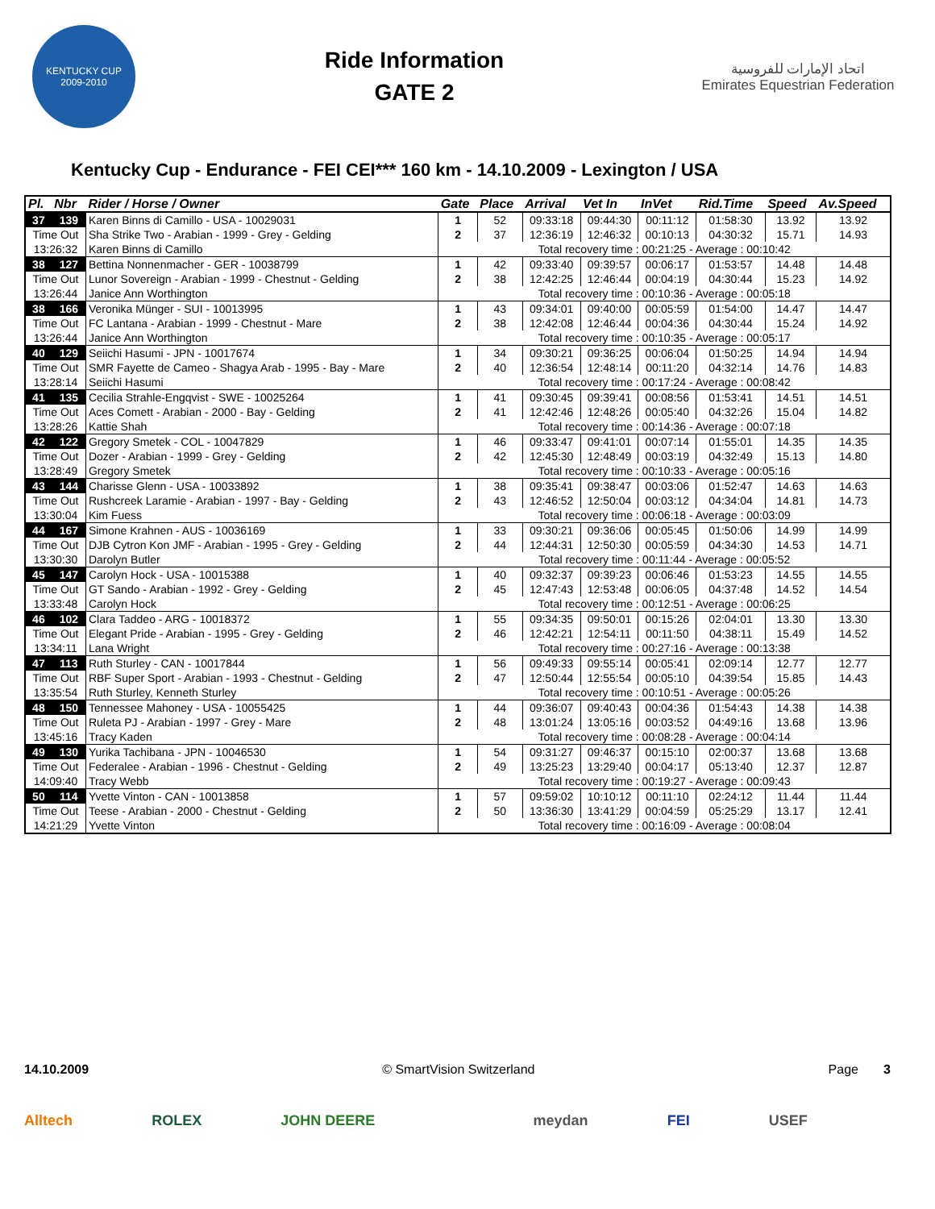KENTUCKY CUP
2009-2010
Ride Information
GATE 2
اتحاد الإمارات للفروسية
Emirates Equestrian Federation
Kentucky Cup - Endurance - FEI CEI*** 160 km - 14.10.2009 - Lexington / USA
| Pl. | Nbr | Rider / Horse / Owner | Gate | Place | Arrival | Vet In | InVet | Rid.Time | Speed | Av.Speed |
| --- | --- | --- | --- | --- | --- | --- | --- | --- | --- | --- |
| 37 | 139 | Karen Binns di Camillo - USA - 10029031 | 1 | 52 | 09:33:18 | 09:44:30 | 00:11:12 | 01:58:30 | 13.92 | 13.92 |
| Time Out | | Sha Strike Two - Arabian - 1999 - Grey - Gelding | 2 | 37 | 12:36:19 | 12:46:32 | 00:10:13 | 04:30:32 | 15.71 | 14.93 |
| 13:26:32 | | Karen Binns di Camillo | Total recovery time : 00:21:25 - Average : 00:10:42 | | | | | | | |
| 38 | 127 | Bettina Nonnenmacher - GER - 10038799 | 1 | 42 | 09:33:40 | 09:39:57 | 00:06:17 | 01:53:57 | 14.48 | 14.48 |
| Time Out | | Lunor Sovereign - Arabian - 1999 - Chestnut - Gelding | 2 | 38 | 12:42:25 | 12:46:44 | 00:04:19 | 04:30:44 | 15.23 | 14.92 |
| 13:26:44 | | Janice Ann Worthington | Total recovery time : 00:10:36 - Average : 00:05:18 | | | | | | | |
| 38 | 166 | Veronika Münger - SUI - 10013995 | 1 | 43 | 09:34:01 | 09:40:00 | 00:05:59 | 01:54:00 | 14.47 | 14.47 |
| Time Out | | FC Lantana - Arabian - 1999 - Chestnut - Mare | 2 | 38 | 12:42:08 | 12:46:44 | 00:04:36 | 04:30:44 | 15.24 | 14.92 |
| 13:26:44 | | Janice Ann Worthington | Total recovery time : 00:10:35 - Average : 00:05:17 | | | | | | | |
| 40 | 129 | Seiichi Hasumi - JPN - 10017674 | 1 | 34 | 09:30:21 | 09:36:25 | 00:06:04 | 01:50:25 | 14.94 | 14.94 |
| Time Out | | SMR Fayette de Cameo - Shagya Arab - 1995 - Bay - Mare | 2 | 40 | 12:36:54 | 12:48:14 | 00:11:20 | 04:32:14 | 14.76 | 14.83 |
| 13:28:14 | | Seiichi Hasumi | Total recovery time : 00:17:24 - Average : 00:08:42 | | | | | | | |
| 41 | 135 | Cecilia Strahle-Engqvist - SWE - 10025264 | 1 | 41 | 09:30:45 | 09:39:41 | 00:08:56 | 01:53:41 | 14.51 | 14.51 |
| Time Out | | Aces Comett - Arabian - 2000 - Bay - Gelding | 2 | 41 | 12:42:46 | 12:48:26 | 00:05:40 | 04:32:26 | 15.04 | 14.82 |
| 13:28:26 | | Kattie Shah | Total recovery time : 00:14:36 - Average : 00:07:18 | | | | | | | |
| 42 | 122 | Gregory Smetek - COL - 10047829 | 1 | 46 | 09:33:47 | 09:41:01 | 00:07:14 | 01:55:01 | 14.35 | 14.35 |
| Time Out | | Dozer - Arabian - 1999 - Grey - Gelding | 2 | 42 | 12:45:30 | 12:48:49 | 00:03:19 | 04:32:49 | 15.13 | 14.80 |
| 13:28:49 | | Gregory Smetek | Total recovery time : 00:10:33 - Average : 00:05:16 | | | | | | | |
| 43 | 144 | Charisse Glenn - USA - 10033892 | 1 | 38 | 09:35:41 | 09:38:47 | 00:03:06 | 01:52:47 | 14.63 | 14.63 |
| Time Out | | Rushcreek Laramie - Arabian - 1997 - Bay - Gelding | 2 | 43 | 12:46:52 | 12:50:04 | 00:03:12 | 04:34:04 | 14.81 | 14.73 |
| 13:30:04 | | Kim Fuess | Total recovery time : 00:06:18 - Average : 00:03:09 | | | | | | | |
| 44 | 167 | Simone Krahnen - AUS - 10036169 | 1 | 33 | 09:30:21 | 09:36:06 | 00:05:45 | 01:50:06 | 14.99 | 14.99 |
| Time Out | | DJB Cytron Kon JMF - Arabian - 1995 - Grey - Gelding | 2 | 44 | 12:44:31 | 12:50:30 | 00:05:59 | 04:34:30 | 14.53 | 14.71 |
| 13:30:30 | | Darolyn Butler | Total recovery time : 00:11:44 - Average : 00:05:52 | | | | | | | |
| 45 | 147 | Carolyn Hock - USA - 10015388 | 1 | 40 | 09:32:37 | 09:39:23 | 00:06:46 | 01:53:23 | 14.55 | 14.55 |
| Time Out | | GT Sando - Arabian - 1992 - Grey - Gelding | 2 | 45 | 12:47:43 | 12:53:48 | 00:06:05 | 04:37:48 | 14.52 | 14.54 |
| 13:33:48 | | Carolyn Hock | Total recovery time : 00:12:51 - Average : 00:06:25 | | | | | | | |
| 46 | 102 | Clara Taddeo - ARG - 10018372 | 1 | 55 | 09:34:35 | 09:50:01 | 00:15:26 | 02:04:01 | 13.30 | 13.30 |
| Time Out | | Elegant Pride - Arabian - 1995 - Grey - Gelding | 2 | 46 | 12:42:21 | 12:54:11 | 00:11:50 | 04:38:11 | 15.49 | 14.52 |
| 13:34:11 | | Lana Wright | Total recovery time : 00:27:16 - Average : 00:13:38 | | | | | | | |
| 47 | 113 | Ruth Sturley - CAN - 10017844 | 1 | 56 | 09:49:33 | 09:55:14 | 00:05:41 | 02:09:14 | 12.77 | 12.77 |
| Time Out | | RBF Super Sport - Arabian - 1993 - Chestnut - Gelding | 2 | 47 | 12:50:44 | 12:55:54 | 00:05:10 | 04:39:54 | 15.85 | 14.43 |
| 13:35:54 | | Ruth Sturley, Kenneth Sturley | Total recovery time : 00:10:51 - Average : 00:05:26 | | | | | | | |
| 48 | 150 | Tennessee Mahoney - USA - 10055425 | 1 | 44 | 09:36:07 | 09:40:43 | 00:04:36 | 01:54:43 | 14.38 | 14.38 |
| Time Out | | Ruleta PJ - Arabian - 1997 - Grey - Mare | 2 | 48 | 13:01:24 | 13:05:16 | 00:03:52 | 04:49:16 | 13.68 | 13.96 |
| 13:45:16 | | Tracy Kaden | Total recovery time : 00:08:28 - Average : 00:04:14 | | | | | | | |
| 49 | 130 | Yurika Tachibana - JPN - 10046530 | 1 | 54 | 09:31:27 | 09:46:37 | 00:15:10 | 02:00:37 | 13.68 | 13.68 |
| Time Out | | Federalee - Arabian - 1996 - Chestnut - Gelding | 2 | 49 | 13:25:23 | 13:29:40 | 00:04:17 | 05:13:40 | 12.37 | 12.87 |
| 14:09:40 | | Tracy Webb | Total recovery time : 00:19:27 - Average : 00:09:43 | | | | | | | |
| 50 | 114 | Yvette Vinton - CAN - 10013858 | 1 | 57 | 09:59:02 | 10:10:12 | 00:11:10 | 02:24:12 | 11.44 | 11.44 |
| Time Out | | Teese - Arabian - 2000 - Chestnut - Gelding | 2 | 50 | 13:36:30 | 13:41:29 | 00:04:59 | 05:25:29 | 13.17 | 12.41 |
| 14:21:29 | | Yvette Vinton | Total recovery time : 00:16:09 - Average : 00:08:04 | | | | | | | |
14.10.2009 © SmartVision Switzerland Page 3
Alltech ROLEX JOHN DEERE meydan FEI USEF